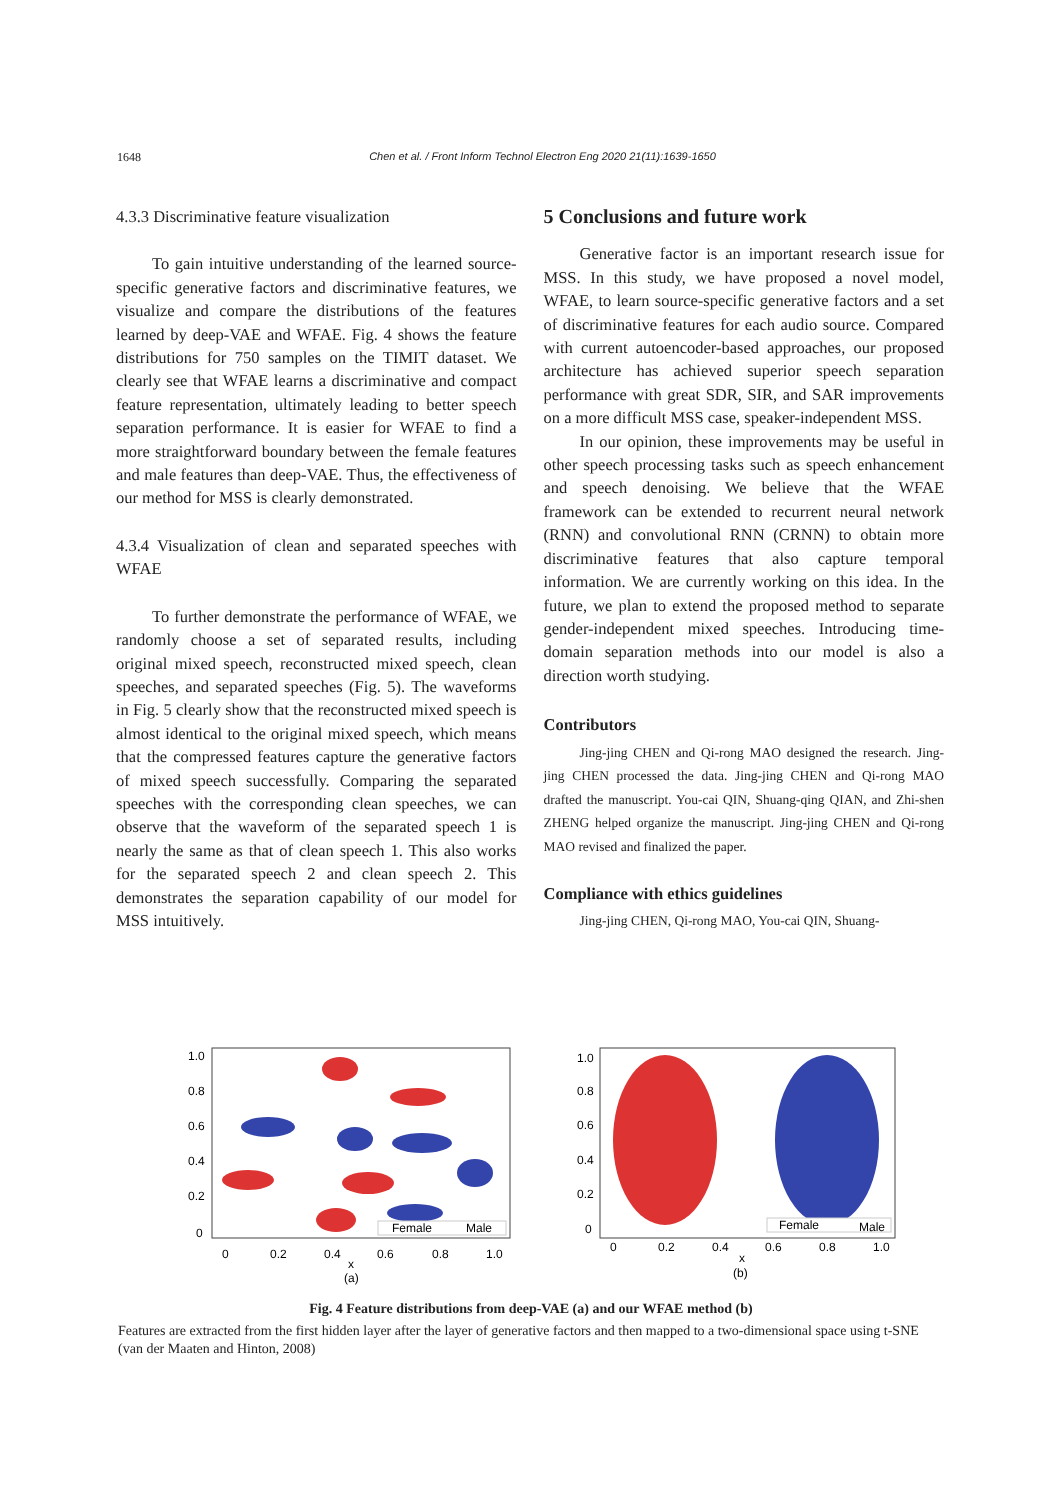1648 Chen et al. / Front Inform Technol Electron Eng 2020 21(11):1639-1650
4.3.3 Discriminative feature visualization
To gain intuitive understanding of the learned source-specific generative factors and discriminative features, we visualize and compare the distributions of the features learned by deep-VAE and WFAE. Fig. 4 shows the feature distributions for 750 samples on the TIMIT dataset. We clearly see that WFAE learns a discriminative and compact feature representation, ultimately leading to better speech separation performance. It is easier for WFAE to find a more straightforward boundary between the female features and male features than deep-VAE. Thus, the effectiveness of our method for MSS is clearly demonstrated.
4.3.4 Visualization of clean and separated speeches with WFAE
To further demonstrate the performance of WFAE, we randomly choose a set of separated results, including original mixed speech, reconstructed mixed speech, clean speeches, and separated speeches (Fig. 5). The waveforms in Fig. 5 clearly show that the reconstructed mixed speech is almost identical to the original mixed speech, which means that the compressed features capture the generative factors of mixed speech successfully. Comparing the separated speeches with the corresponding clean speeches, we can observe that the waveform of the separated speech 1 is nearly the same as that of clean speech 1. This also works for the separated speech 2 and clean speech 2. This demonstrates the separation capability of our model for MSS intuitively.
5 Conclusions and future work
Generative factor is an important research issue for MSS. In this study, we have proposed a novel model, WFAE, to learn source-specific generative factors and a set of discriminative features for each audio source. Compared with current autoencoder-based approaches, our proposed architecture has achieved superior speech separation performance with great SDR, SIR, and SAR improvements on a more difficult MSS case, speaker-independent MSS.
In our opinion, these improvements may be useful in other speech processing tasks such as speech enhancement and speech denoising. We believe that the WFAE framework can be extended to recurrent neural network (RNN) and convolutional RNN (CRNN) to obtain more discriminative features that also capture temporal information. We are currently working on this idea. In the future, we plan to extend the proposed method to separate gender-independent mixed speeches. Introducing time-domain separation methods into our model is also a direction worth studying.
Contributors
Jing-jing CHEN and Qi-rong MAO designed the research. Jing-jing CHEN processed the data. Jing-jing CHEN and Qi-rong MAO drafted the manuscript. You-cai QIN, Shuang-qing QIAN, and Zhi-shen ZHENG helped organize the manuscript. Jing-jing CHEN and Qi-rong MAO revised and finalized the paper.
Compliance with ethics guidelines
Jing-jing CHEN, Qi-rong MAO, You-cai QIN, Shuang-
1.0
0.8
0.6
0.4
0.2
0
0
0.2
0.4
0.6
0.8
1.0
x
(a)
Female
Male
1.0
0.8
0.6
0.4
0.2
0
0
0.2
0.4
0.6
0.8
1.0
x
(b)
Female
Male
Fig. 4 Feature distributions from deep-VAE (a) and our WFAE method (b)
Features are extracted from the first hidden layer after the layer of generative factors and then mapped to a two-dimensional space using t-SNE (van der Maaten and Hinton, 2008)